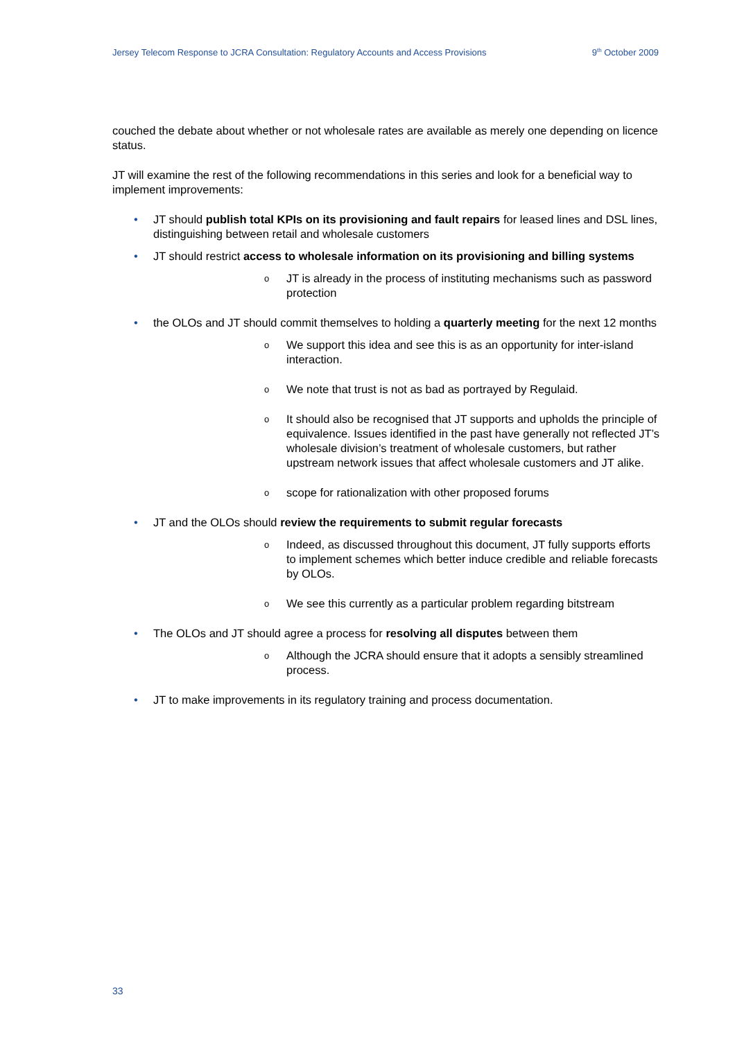Jersey Telecom Response to JCRA Consultation: Regulatory Accounts and Access Provisions 9<sup>th</sup> October 2009
couched the debate about whether or not wholesale rates are available as merely one depending on licence status.
JT will examine the rest of the following recommendations in this series and look for a beneficial way to implement improvements:
• JT should publish total KPIs on its provisioning and fault repairs for leased lines and DSL lines, distinguishing between retail and wholesale customers
• JT should restrict access to wholesale information on its provisioning and billing systems
o JT is already in the process of instituting mechanisms such as password protection
• the OLOs and JT should commit themselves to holding a quarterly meeting for the next 12 months
o We support this idea and see this is as an opportunity for inter-island interaction.
o We note that trust is not as bad as portrayed by Regulaid.
o It should also be recognised that JT supports and upholds the principle of equivalence. Issues identified in the past have generally not reflected JT’s wholesale division’s treatment of wholesale customers, but rather upstream network issues that affect wholesale customers and JT alike.
o scope for rationalization with other proposed forums
• JT and the OLOs should review the requirements to submit regular forecasts
o Indeed, as discussed throughout this document, JT fully supports efforts to implement schemes which better induce credible and reliable forecasts by OLOs.
o We see this currently as a particular problem regarding bitstream
• The OLOs and JT should agree a process for resolving all disputes between them
o Although the JCRA should ensure that it adopts a sensibly streamlined process.
• JT to make improvements in its regulatory training and process documentation.
33